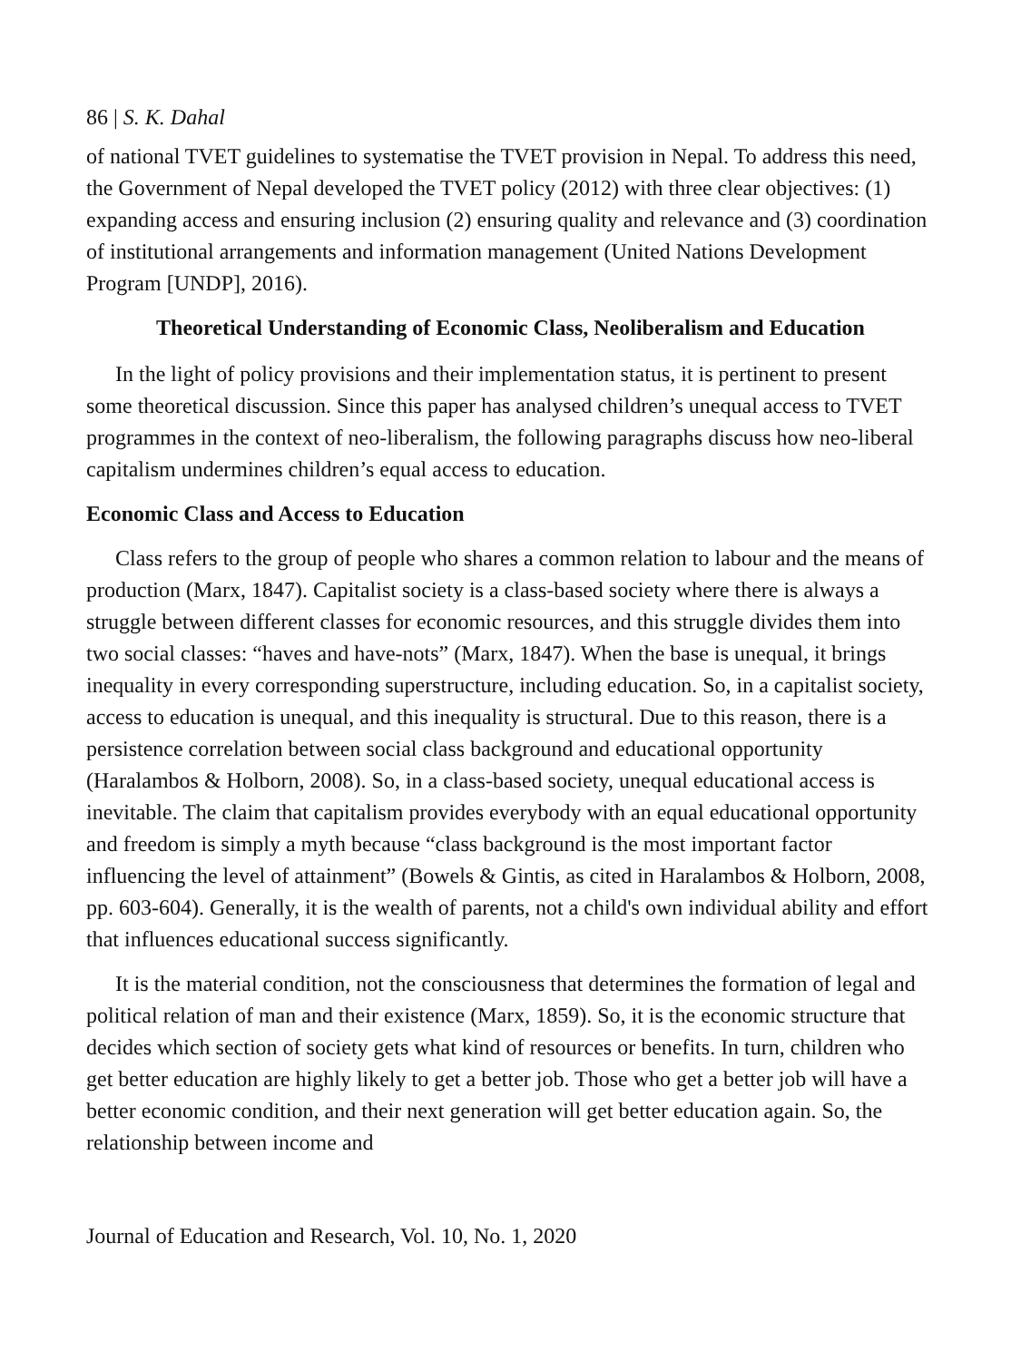86 | S. K. Dahal
of national TVET guidelines to systematise the TVET provision in Nepal. To address this need, the Government of Nepal developed the TVET policy (2012) with three clear objectives: (1) expanding access and ensuring inclusion (2) ensuring quality and relevance and (3) coordination of institutional arrangements and information management (United Nations Development Program [UNDP], 2016).
Theoretical Understanding of Economic Class, Neoliberalism and Education
In the light of policy provisions and their implementation status, it is pertinent to present some theoretical discussion. Since this paper has analysed children’s unequal access to TVET programmes in the context of neo-liberalism, the following paragraphs discuss how neo-liberal capitalism undermines children’s equal access to education.
Economic Class and Access to Education
Class refers to the group of people who shares a common relation to labour and the means of production (Marx, 1847). Capitalist society is a class-based society where there is always a struggle between different classes for economic resources, and this struggle divides them into two social classes: “haves and have-nots” (Marx, 1847). When the base is unequal, it brings inequality in every corresponding superstructure, including education. So, in a capitalist society, access to education is unequal, and this inequality is structural. Due to this reason, there is a persistence correlation between social class background and educational opportunity (Haralambos & Holborn, 2008). So, in a class-based society, unequal educational access is inevitable. The claim that capitalism provides everybody with an equal educational opportunity and freedom is simply a myth because “class background is the most important factor influencing the level of attainment” (Bowels & Gintis, as cited in Haralambos & Holborn, 2008, pp. 603-604). Generally, it is the wealth of parents, not a child's own individual ability and effort that influences educational success significantly.
It is the material condition, not the consciousness that determines the formation of legal and political relation of man and their existence (Marx, 1859). So, it is the economic structure that decides which section of society gets what kind of resources or benefits. In turn, children who get better education are highly likely to get a better job. Those who get a better job will have a better economic condition, and their next generation will get better education again. So, the relationship between income and
Journal of Education and Research, Vol. 10, No. 1, 2020